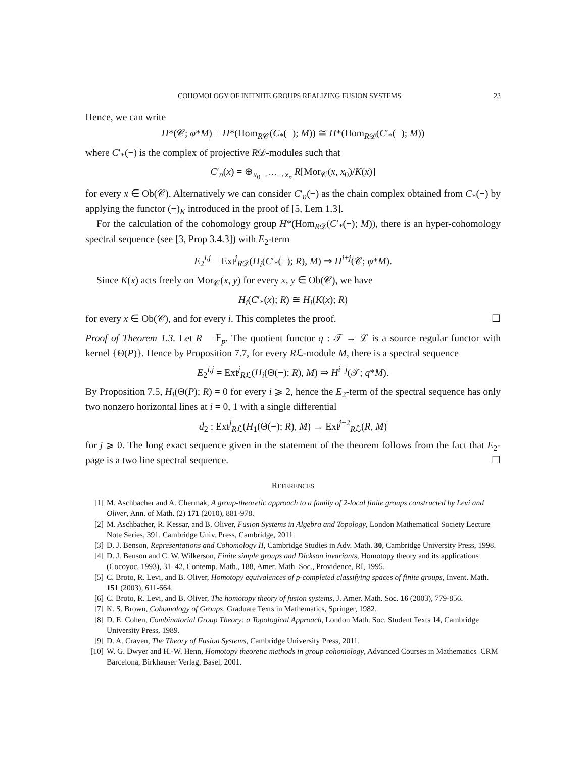COHOMOLOGY OF INFINITE GROUPS REALIZING FUSION SYSTEMS 23
Hence, we can write
H*(𝒞; φ*M) = H*(Hom<sub>R𝒞</sub>(C<sub>*</sub>(−); M)) ≅ H*(Hom<sub>R𝒟</sub>(C′<sub>*</sub>(−); M))
where C′<sub>*</sub>(−) is the complex of projective R𝒟-modules such that
C′<sub>n</sub>(x) = ⊕<sub>x<sub>0</sub>→···→x<sub>n</sub></sub> R[Mor<sub>𝒞</sub>(x, x<sub>0</sub>)/K(x)]
for every x ∈ Ob(𝒞). Alternatively we can consider C′<sub>n</sub>(−) as the chain complex obtained from C<sub>*</sub>(−) by applying the functor (−)<sub>K</sub> introduced in the proof of [5, Lem 1.3].
For the calculation of the cohomology group H*(Hom<sub>R𝒟</sub>(C′<sub>*</sub>(−); M)), there is an hyper-cohomology spectral sequence (see [3, Prop 3.4.3]) with E<sub>2</sub>-term
E<sub>2</sub><sup>i,j</sup> = Ext<sup>j</sup><sub>R𝒟</sub>(H<sub>i</sub>(C′<sub>*</sub>(−); R), M) ⇒ H<sup>i+j</sup>(𝒞; φ*M).
Since K(x) acts freely on Mor<sub>𝒞</sub>(x, y) for every x, y ∈ Ob(𝒞), we have
H<sub>i</sub>(C′<sub>*</sub>(x); R) ≅ H<sub>i</sub>(K(x); R)
for every x ∈ Ob(𝒞), and for every i. This completes the proof. ☐
Proof of Theorem 1.3. Let R = 𝔽<sub>p</sub>. The quotient functor q : 𝒯 → ℒ is a source regular functor with kernel {Θ(P)}. Hence by Proposition 7.7, for every Rℒ-module M, there is a spectral sequence
E<sub>2</sub><sup>i,j</sup> = Ext<sup>j</sup><sub>Rℒ</sub>(H<sub>i</sub>(Θ(−); R), M) ⇒ H<sup>i+j</sup>(𝒯; q*M).
By Proposition 7.5, H<sub>i</sub>(Θ(P); R) = 0 for every i ⩾ 2, hence the E<sub>2</sub>-term of the spectral sequence has only two nonzero horizontal lines at i = 0, 1 with a single differential
d<sub>2</sub> : Ext<sup>j</sup><sub>Rℒ</sub>(H<sub>1</sub>(Θ(−); R), M) → Ext<sup>j+2</sup><sub>Rℒ</sub>(R, M)
for j ⩾ 0. The long exact sequence given in the statement of the theorem follows from the fact that E<sub>2</sub>-page is a two line spectral sequence. ☐
REFERENCES
[1] M. Aschbacher and A. Chermak, A group-theoretic approach to a family of 2-local finite groups constructed by Levi and Oliver, Ann. of Math. (2) 171 (2010), 881-978.
[2] M. Aschbacher, R. Kessar, and B. Oliver, Fusion Systems in Algebra and Topology, London Mathematical Society Lecture Note Series, 391. Cambridge Univ. Press, Cambridge, 2011.
[3] D. J. Benson, Representations and Cohomology II, Cambridge Studies in Adv. Math. 30, Cambridge University Press, 1998.
[4] D. J. Benson and C. W. Wilkerson, Finite simple groups and Dickson invariants, Homotopy theory and its applications (Cocoyoc, 1993), 31–42, Contemp. Math., 188, Amer. Math. Soc., Providence, RI, 1995.
[5] C. Broto, R. Levi, and B. Oliver, Homotopy equivalences of p-completed classifying spaces of finite groups, Invent. Math. 151 (2003), 611-664.
[6] C. Broto, R. Levi, and B. Oliver, The homotopy theory of fusion systems, J. Amer. Math. Soc. 16 (2003), 779-856.
[7] K. S. Brown, Cohomology of Groups, Graduate Texts in Mathematics, Springer, 1982.
[8] D. E. Cohen, Combinatorial Group Theory: a Topological Approach, London Math. Soc. Student Texts 14, Cambridge University Press, 1989.
[9] D. A. Craven, The Theory of Fusion Systems, Cambridge University Press, 2011.
[10] W. G. Dwyer and H.-W. Henn, Homotopy theoretic methods in group cohomology, Advanced Courses in Mathematics–CRM Barcelona, Birkhauser Verlag, Basel, 2001.